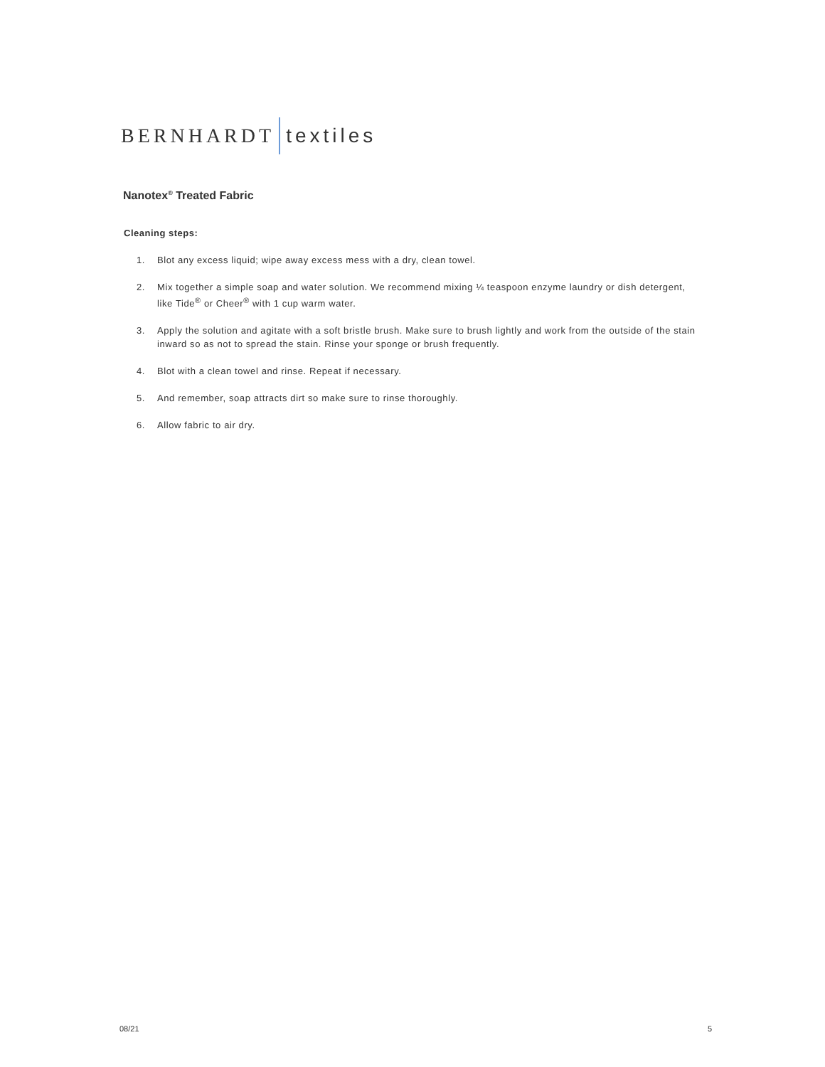BERNHARDT textiles
Nanotex<sup>®</sup> Treated Fabric
Cleaning steps:
1. Blot any excess liquid; wipe away excess mess with a dry, clean towel.
2. Mix together a simple soap and water solution. We recommend mixing ¼ teaspoon enzyme laundry or dish detergent, like Tide<sup>®</sup> or Cheer<sup>®</sup> with 1 cup warm water.
3. Apply the solution and agitate with a soft bristle brush. Make sure to brush lightly and work from the outside of the stain inward so as not to spread the stain. Rinse your sponge or brush frequently.
4. Blot with a clean towel and rinse. Repeat if necessary.
5. And remember, soap attracts dirt so make sure to rinse thoroughly.
6. Allow fabric to air dry.
08/21 5